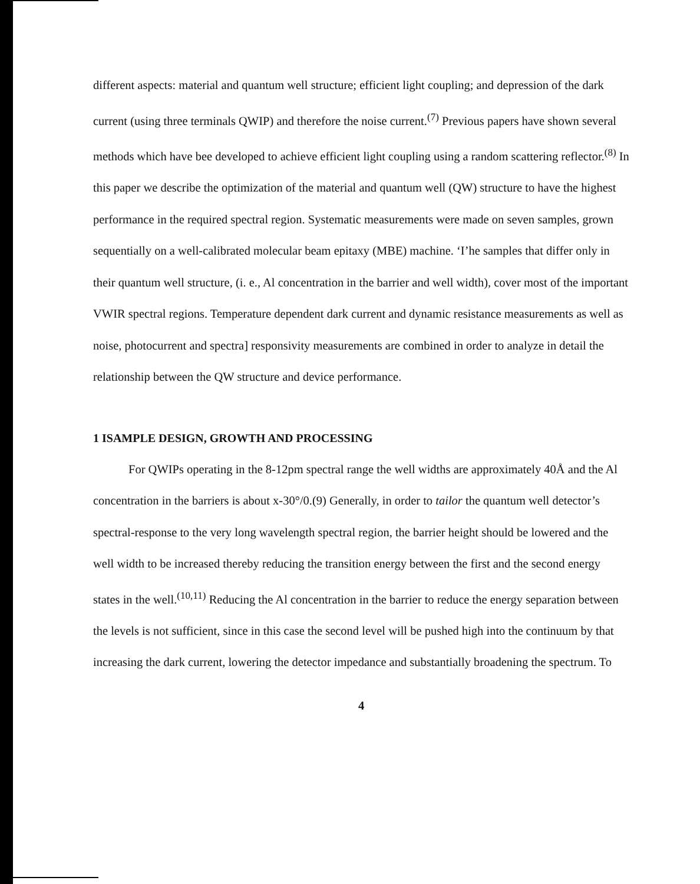different aspects: material and quantum well structure; efficient light coupling; and depression of the dark current (using three terminals QWIP) and therefore the noise current.<sup>(7)</sup> Previous papers have shown several methods which have bee developed to achieve efficient light coupling using a random scattering reflector.<sup>(8)</sup> In this paper we describe the optimization of the material and quantum well (QW) structure to have the highest performance in the required spectral region. Systematic measurements were made on seven samples, grown sequentially on a well-calibrated molecular beam epitaxy (MBE) machine. ‘I’he samples that differ only in their quantum well structure, (i. e., Al concentration in the barrier and well width), cover most of the important VWIR spectral regions. Temperature dependent dark current and dynamic resistance measurements as well as noise, photocurrent and spectra] responsivity measurements are combined in order to analyze in detail the relationship between the QW structure and device performance.
1 ISAMPLE DESIGN, GROWTH AND PROCESSING
For QWIPs operating in the 8-12pm spectral range the well widths are approximately 40Å and the Al concentration in the barriers is about x-30°/0.(9) Generally, in order to tailor the quantum well detector’s spectral-response to the very long wavelength spectral region, the barrier height should be lowered and the well width to be increased thereby reducing the transition energy between the first and the second energy states in the well.<sup>(10,11)</sup> Reducing the Al concentration in the barrier to reduce the energy separation between the levels is not sufficient, since in this case the second level will be pushed high into the continuum by that increasing the dark current, lowering the detector impedance and substantially broadening the spectrum. To
4